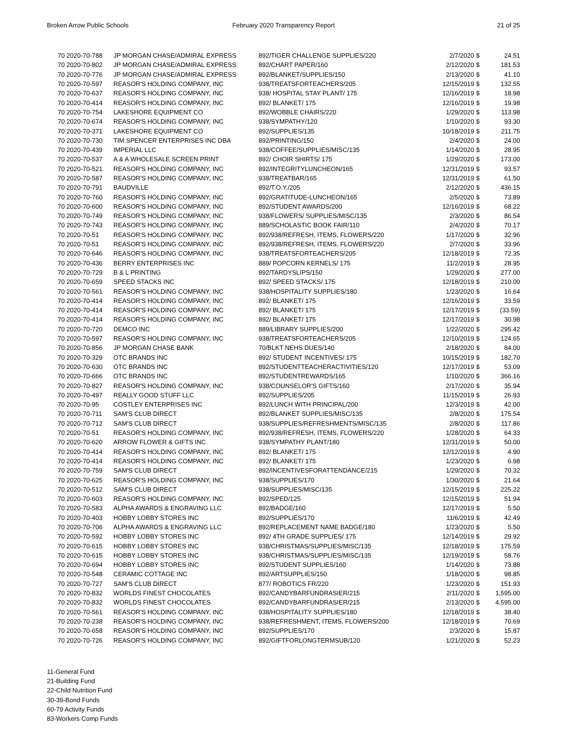Broken Arrow Public Schools February 2020 Transparency Report
21 of 25
| 70 2020-70-788 | JP MORGAN CHASE/ADMIRAL EXPRESS | 892/TIGER CHALLENGE SUPPLIES/220 | 2/7/2020 | $ | 24.51 |
| 70 2020-70-802 | JP MORGAN CHASE/ADMIRAL EXPRESS | 892/CHART PAPER/160 | 2/12/2020 | $ | 181.53 |
| 70 2020-70-776 | JP MORGAN CHASE/ADMIRAL EXPRESS | 892/BLANKET/SUPPLIES/150 | 2/13/2020 | $ | 41.10 |
| 70 2020-70-597 | REASOR'S HOLDING COMPANY, INC | 938/TREATSFORTEACHERS/205 | 12/15/2019 | $ | 132.55 |
| 70 2020-70-637 | REASOR'S HOLDING COMPANY, INC | 938/ HOSPITAL STAY PLANT/ 175 | 12/16/2019 | $ | 18.98 |
| 70 2020-70-414 | REASOR'S HOLDING COMPANY, INC | 892/ BLANKET/ 175 | 12/16/2019 | $ | 19.98 |
| 70 2020-70-754 | LAKESHORE EQUIPMENT CO | 892/WOBBLE CHAIRS/220 | 1/29/2020 | $ | 113.98 |
| 70 2020-70-674 | REASOR'S HOLDING COMPANY, INC | 938/SYMPATHY/120 | 1/10/2020 | $ | 93.30 |
| 70 2020-70-371 | LAKESHORE EQUIPMENT CO | 892/SUPPLIES/135 | 10/18/2019 | $ | 211.75 |
| 70 2020-70-730 | TIM SPENCER ENTERPRISES INC DBA | 892/PRINTING/150 | 2/4/2020 | $ | 24.00 |
| 70 2020-70-439 | IMPERIAL LLC | 938/COFFEE/SUPPLIES/MISC/135 | 1/14/2020 | $ | 28.95 |
| 70 2020-70-537 | A & A WHOLESALE SCREEN PRINT | 892/ CHOIR SHIRTS/ 175 | 1/29/2020 | $ | 173.00 |
| 70 2020-70-521 | REASOR'S HOLDING COMPANY, INC | 892/INTEGRITYLUNCHEON/165 | 12/31/2019 | $ | 93.57 |
| 70 2020-70-587 | REASOR'S HOLDING COMPANY, INC | 938/TREATBAR/165 | 12/31/2019 | $ | 61.50 |
| 70 2020-70-791 | BAUDVILLE | 892/T.O.Y./205 | 2/12/2020 | $ | 436.15 |
| 70 2020-70-760 | REASOR'S HOLDING COMPANY, INC | 892/GRATITUDE-LUNCHEON/165 | 2/5/2020 | $ | 73.89 |
| 70 2020-70-600 | REASOR'S HOLDING COMPANY, INC | 892/STUDENT AWARDS/200 | 12/16/2019 | $ | 68.22 |
| 70 2020-70-749 | REASOR'S HOLDING COMPANY, INC | 938/FLOWERS/ SUPPLIES/MISC/135 | 2/3/2020 | $ | 86.54 |
| 70 2020-70-743 | REASOR'S HOLDING COMPANY, INC | 889/SCHOLASTIC BOOK FAIR/110 | 2/4/2020 | $ | 70.17 |
| 70 2020-70-51 | REASOR'S HOLDING COMPANY, INC | 892/938/REFRESH, ITEMS, FLOWERS/220 | 1/17/2020 | $ | 32.96 |
| 70 2020-70-51 | REASOR'S HOLDING COMPANY, INC | 892/938/REFRESH, ITEMS, FLOWERS/220 | 2/7/2020 | $ | 33.96 |
| 70 2020-70-646 | REASOR'S HOLDING COMPANY, INC | 938/TREATSFORTEACHERS/205 | 12/18/2019 | $ | 72.35 |
| 70 2020-70-436 | BERRY ENTERPRISES INC | 889/ POPCORN KERNELS/ 175 | 11/2/2019 | $ | 28.95 |
| 70 2020-70-729 | B & L PRINTING | 892/TARDYSLIPS/150 | 1/29/2020 | $ | 277.00 |
| 70 2020-70-659 | SPEED STACKS INC | 892/ SPEED STACKS/ 175 | 12/18/2019 | $ | 210.00 |
| 70 2020-70-561 | REASOR'S HOLDING COMPANY, INC | 938/HOSPITALITY SUPPLIES/180 | 1/23/2020 | $ | 16.64 |
| 70 2020-70-414 | REASOR'S HOLDING COMPANY, INC | 892/ BLANKET/ 175 | 12/16/2019 | $ | 33.59 |
| 70 2020-70-414 | REASOR'S HOLDING COMPANY, INC | 892/ BLANKET/ 175 | 12/17/2019 | $ | (33.59) |
| 70 2020-70-414 | REASOR'S HOLDING COMPANY, INC | 892/ BLANKET/ 175 | 12/17/2019 | $ | 30.98 |
| 70 2020-70-720 | DEMCO INC | 889/LIBRARY SUPPLIES/200 | 1/22/2020 | $ | 295.42 |
| 70 2020-70-597 | REASOR'S HOLDING COMPANY, INC | 938/TREATSFORTEACHERS/205 | 12/10/2019 | $ | 124.65 |
| 70 2020-70-856 | JP MORGAN CHASE BANK | 70/BLKT NEHS DUES/140 | 2/18/2020 | $ | 84.00 |
| 70 2020-70-329 | OTC BRANDS INC | 892/ STUDENT INCENTIVES/ 175 | 10/15/2019 | $ | 182.70 |
| 70 2020-70-630 | OTC BRANDS INC | 892/STUDENTTEACHERACTIVITIES/120 | 12/17/2019 | $ | 53.09 |
| 70 2020-70-666 | OTC BRANDS INC | 892/STUDENTREWARDS/165 | 1/10/2020 | $ | 366.16 |
| 70 2020-70-827 | REASOR'S HOLDING COMPANY, INC | 938/COUNSELOR'S GIFTS/160 | 2/17/2020 | $ | 35.94 |
| 70 2020-70-497 | REALLY GOOD STUFF LLC | 892/SUPPLIES/205 | 11/15/2019 | $ | 26.93 |
| 70 2020-70-95 | COSTLEY ENTERPRISES INC | 892/LUNCH WITH PRINCIPAL/200 | 12/3/2019 | $ | 42.00 |
| 70 2020-70-711 | SAM'S CLUB DIRECT | 892/BLANKET SUPPLIES/MISC/135 | 2/8/2020 | $ | 175.54 |
| 70 2020-70-712 | SAM'S CLUB DIRECT | 938/SUPPLIES/REFRESHMENTS/MISC/135 | 2/8/2020 | $ | 117.86 |
| 70 2020-70-51 | REASOR'S HOLDING COMPANY, INC | 892/938/REFRESH, ITEMS, FLOWERS/220 | 1/28/2020 | $ | 64.33 |
| 70 2020-70-620 | ARROW FLOWER & GIFTS INC | 938/SYMPATHY PLANT/180 | 12/31/2019 | $ | 50.00 |
| 70 2020-70-414 | REASOR'S HOLDING COMPANY, INC | 892/ BLANKET/ 175 | 12/12/2019 | $ | 4.90 |
| 70 2020-70-414 | REASOR'S HOLDING COMPANY, INC | 892/ BLANKET/ 175 | 1/23/2020 | $ | 6.98 |
| 70 2020-70-759 | SAM'S CLUB DIRECT | 892/INCENTIVESFORATTENDANCE/215 | 1/29/2020 | $ | 70.32 |
| 70 2020-70-625 | REASOR'S HOLDING COMPANY, INC | 938/SUPPLIES/170 | 1/30/2020 | $ | 21.64 |
| 70 2020-70-512 | SAM'S CLUB DIRECT | 938/SUPPLIES/MISC/135 | 12/15/2019 | $ | 225.22 |
| 70 2020-70-603 | REASOR'S HOLDING COMPANY, INC | 892/SPED/125 | 12/15/2019 | $ | 51.94 |
| 70 2020-70-583 | ALPHA AWARDS & ENGRAVING LLC | 892/BADGE/160 | 12/17/2019 | $ | 5.50 |
| 70 2020-70-403 | HOBBY LOBBY STORES INC | 892/SUPPLIES/170 | 11/6/2019 | $ | 42.49 |
| 70 2020-70-706 | ALPHA AWARDS & ENGRAVING LLC | 892/REPLACEMENT NAME BADGE/180 | 1/23/2020 | $ | 5.50 |
| 70 2020-70-592 | HOBBY LOBBY STORES INC | 892/ 4TH GRADE SUPPLIES/ 175 | 12/14/2019 | $ | 29.92 |
| 70 2020-70-615 | HOBBY LOBBY STORES INC | 938/CHRISTMAS/SUPPLIES/MISC/135 | 12/18/2019 | $ | 175.59 |
| 70 2020-70-615 | HOBBY LOBBY STORES INC | 938/CHRISTMAS/SUPPLIES/MISC/135 | 12/19/2019 | $ | 58.76 |
| 70 2020-70-694 | HOBBY LOBBY STORES INC | 892/STUDENT SUPPLIES/160 | 1/14/2020 | $ | 73.88 |
| 70 2020-70-548 | CERAMIC COTTAGE INC | 892/ARTSUPPLIES/150 | 1/18/2020 | $ | 98.85 |
| 70 2020-70-727 | SAM'S CLUB DIRECT | 877/ ROBOTICS FR/220 | 1/23/2020 | $ | 151.93 |
| 70 2020-70-832 | WORLDS FINEST CHOCOLATES | 892/CANDYBARFUNDRASIER/215 | 2/11/2020 | $ | 1,595.00 |
| 70 2020-70-832 | WORLDS FINEST CHOCOLATES | 892/CANDYBARFUNDRASIER/215 | 2/13/2020 | $ | 4,595.00 |
| 70 2020-70-561 | REASOR'S HOLDING COMPANY, INC | 938/HOSPITALITY SUPPLIES/180 | 12/18/2019 | $ | 38.40 |
| 70 2020-70-238 | REASOR'S HOLDING COMPANY, INC | 938/REFRESHMENT, ITEMS, FLOWERS/200 | 12/18/2019 | $ | 70.69 |
| 70 2020-70-658 | REASOR'S HOLDING COMPANY, INC | 892/SUPPLIES/170 | 2/3/2020 | $ | 15.87 |
| 70 2020-70-726 | REASOR'S HOLDING COMPANY, INC | 892/GIFTFORLONGTERMSUB/120 | 1/21/2020 | $ | 52.23 |
11-General Fund
21-Building Fund
22-Child Nutrition Fund
30-39-Bond Funds
60-79 Activity Funds
83-Workers Comp Funds